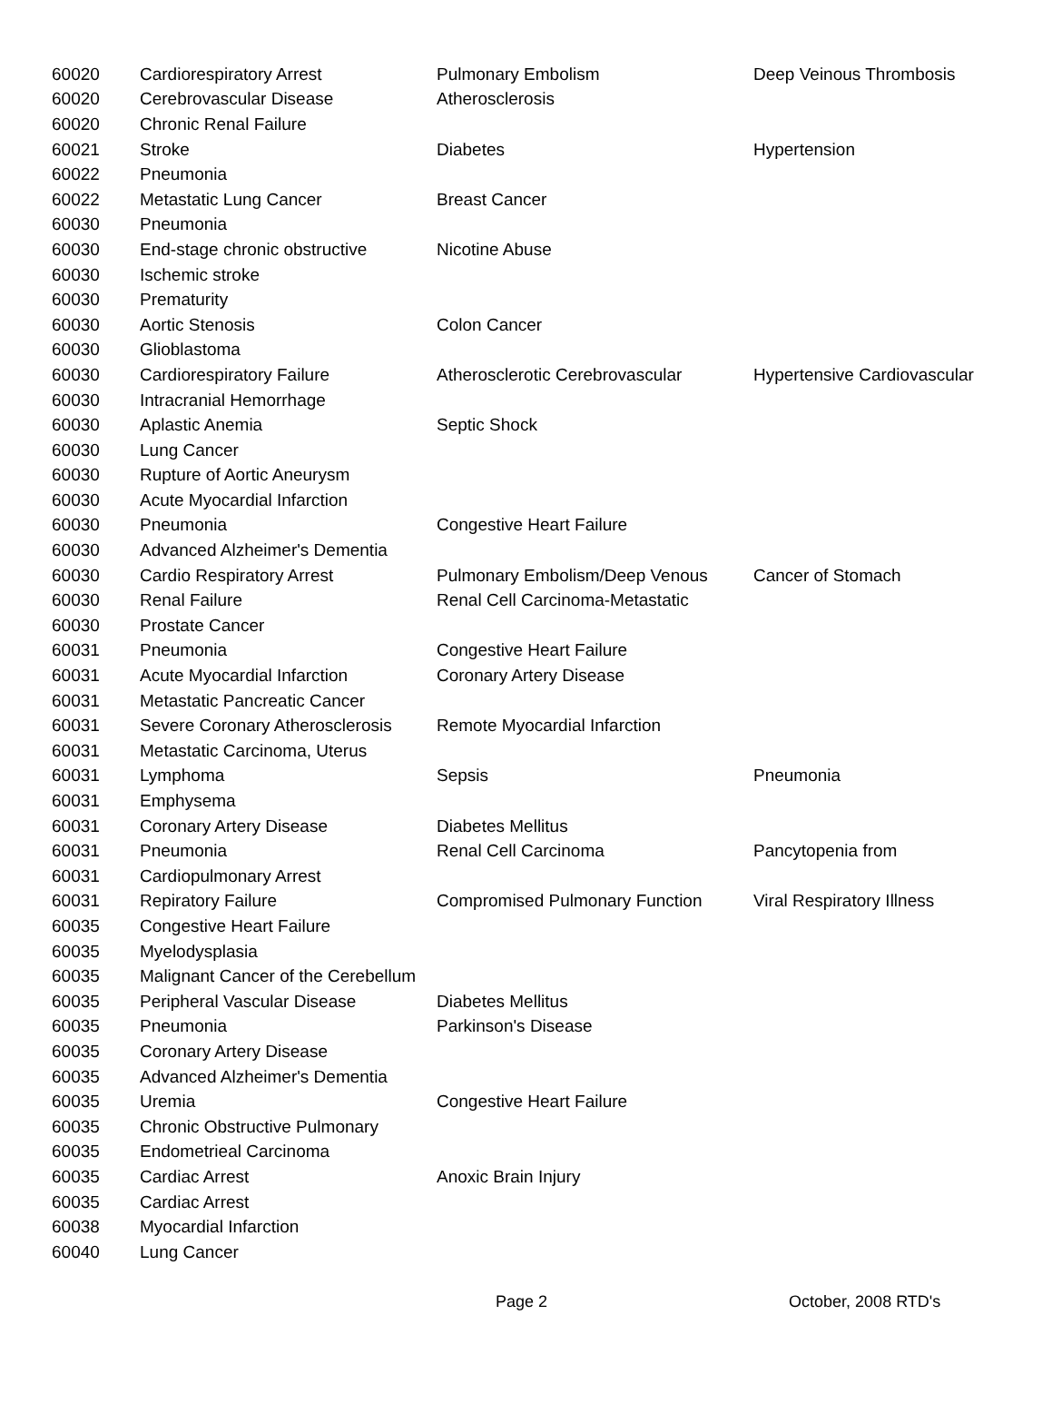| 60020 | Cardiorespiratory Arrest | Pulmonary Embolism | Deep Veinous Thrombosis |
| 60020 | Cerebrovascular Disease | Atherosclerosis | |
| 60020 | Chronic Renal Failure | | |
| 60021 | Stroke | Diabetes | Hypertension |
| 60022 | Pneumonia | | |
| 60022 | Metastatic Lung Cancer | Breast Cancer | |
| 60030 | Pneumonia | | |
| 60030 | End-stage chronic obstructive | Nicotine Abuse | |
| 60030 | Ischemic stroke | | |
| 60030 | Prematurity | | |
| 60030 | Aortic Stenosis | Colon Cancer | |
| 60030 | Glioblastoma | | |
| 60030 | Cardiorespiratory Failure | Atherosclerotic Cerebrovascular | Hypertensive Cardiovascular |
| 60030 | Intracranial Hemorrhage | | |
| 60030 | Aplastic Anemia | Septic Shock | |
| 60030 | Lung Cancer | | |
| 60030 | Rupture of Aortic Aneurysm | | |
| 60030 | Acute Myocardial Infarction | | |
| 60030 | Pneumonia | Congestive Heart Failure | |
| 60030 | Advanced Alzheimer's Dementia | | |
| 60030 | Cardio Respiratory Arrest | Pulmonary Embolism/Deep Venous | Cancer of Stomach |
| 60030 | Renal Failure | Renal Cell Carcinoma-Metastatic | |
| 60030 | Prostate Cancer | | |
| 60031 | Pneumonia | Congestive Heart Failure | |
| 60031 | Acute Myocardial Infarction | Coronary Artery Disease | |
| 60031 | Metastatic Pancreatic Cancer | | |
| 60031 | Severe Coronary Atherosclerosis | Remote Myocardial Infarction | |
| 60031 | Metastatic Carcinoma, Uterus | | |
| 60031 | Lymphoma | Sepsis | Pneumonia |
| 60031 | Emphysema | | |
| 60031 | Coronary Artery Disease | Diabetes Mellitus | |
| 60031 | Pneumonia | Renal Cell Carcinoma | Pancytopenia from |
| 60031 | Cardiopulmonary Arrest | | |
| 60031 | Repiratory Failure | Compromised Pulmonary Function | Viral Respiratory Illness |
| 60035 | Congestive Heart Failure | | |
| 60035 | Myelodysplasia | | |
| 60035 | Malignant Cancer of the Cerebellum | | |
| 60035 | Peripheral Vascular Disease | Diabetes Mellitus | |
| 60035 | Pneumonia | Parkinson's Disease | |
| 60035 | Coronary Artery Disease | | |
| 60035 | Advanced Alzheimer's Dementia | | |
| 60035 | Uremia | Congestive Heart Failure | |
| 60035 | Chronic Obstructive Pulmonary | | |
| 60035 | Endometrieal Carcinoma | | |
| 60035 | Cardiac Arrest | Anoxic Brain Injury | |
| 60035 | Cardiac Arrest | | |
| 60038 | Myocardial Infarction | | |
| 60040 | Lung Cancer | | |
Page 2 October, 2008 RTD's